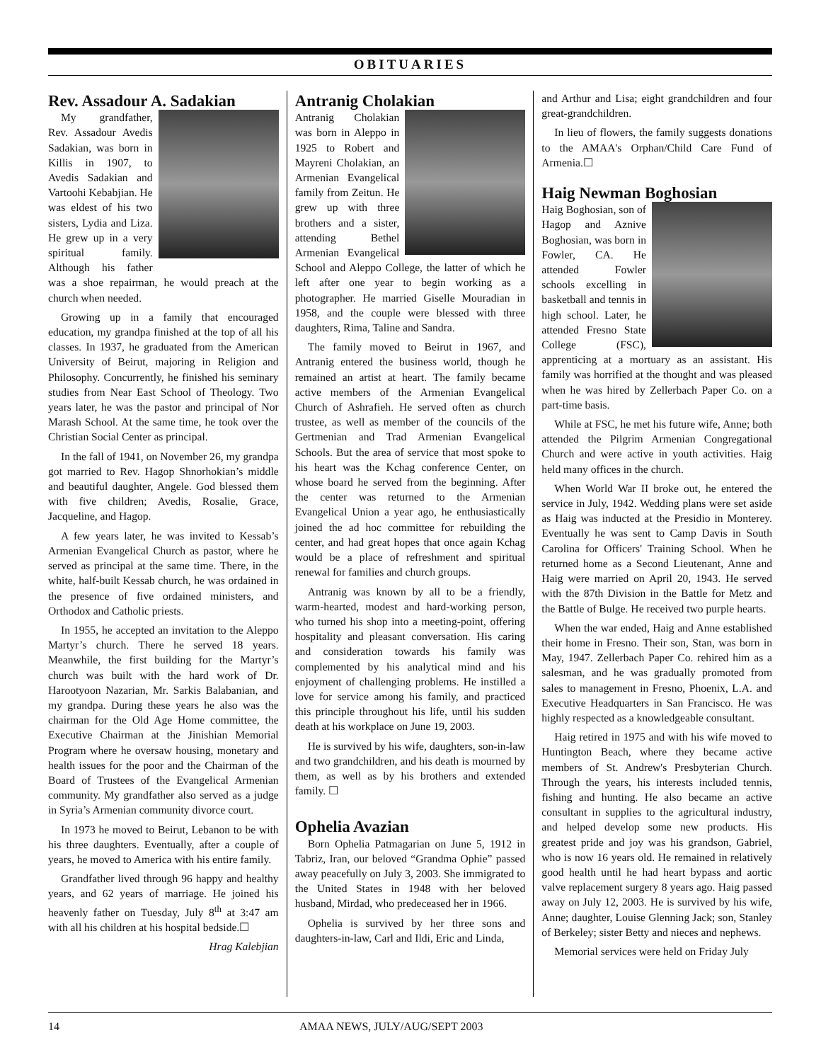OBITUARIES
Rev. Assadour A. Sadakian
My grandfather, Rev. Assadour Avedis Sadakian, was born in Killis in 1907, to Avedis Sadakian and Vartoohi Kebabjian. He was eldest of his two sisters, Lydia and Liza. He grew up in a very spiritual family. Although his father was a shoe repairman, he would preach at the church when needed.
Growing up in a family that encouraged education, my grandpa finished at the top of all his classes. In 1937, he graduated from the American University of Beirut, majoring in Religion and Philosophy. Concurrently, he finished his seminary studies from Near East School of Theology. Two years later, he was the pastor and principal of Nor Marash School. At the same time, he took over the Christian Social Center as principal.
In the fall of 1941, on November 26, my grandpa got married to Rev. Hagop Shnorhokian’s middle and beautiful daughter, Angele. God blessed them with five children; Avedis, Rosalie, Grace, Jacqueline, and Hagop.
A few years later, he was invited to Kessab’s Armenian Evangelical Church as pastor, where he served as principal at the same time. There, in the white, half-built Kessab church, he was ordained in the presence of five ordained ministers, and Orthodox and Catholic priests.
In 1955, he accepted an invitation to the Aleppo Martyr’s church. There he served 18 years. Meanwhile, the first building for the Martyr’s church was built with the hard work of Dr. Harootyoon Nazarian, Mr. Sarkis Balabanian, and my grandpa. During these years he also was the chairman for the Old Age Home committee, the Executive Chairman at the Jinishian Memorial Program where he oversaw housing, monetary and health issues for the poor and the Chairman of the Board of Trustees of the Evangelical Armenian community. My grandfather also served as a judge in Syria’s Armenian community divorce court.
In 1973 he moved to Beirut, Lebanon to be with his three daughters. Eventually, after a couple of years, he moved to America with his entire family.
Grandfather lived through 96 happy and healthy years, and 62 years of marriage. He joined his heavenly father on Tuesday, July 8<sup>th</sup> at 3:47 am with all his children at his hospital bedside.☐
Hrag Kalebjian
Antranig Cholakian
Antranig Cholakian was born in Aleppo in 1925 to Robert and Mayreni Cholakian, an Armenian Evangelical family from Zeitun. He grew up with three brothers and a sister, attending Bethel Armenian Evangelical School and Aleppo College, the latter of which he left after one year to begin working as a photographer. He married Giselle Mouradian in 1958, and the couple were blessed with three daughters, Rima, Taline and Sandra.
The family moved to Beirut in 1967, and Antranig entered the business world, though he remained an artist at heart. The family became active members of the Armenian Evangelical Church of Ashrafieh. He served often as church trustee, as well as member of the councils of the Gertmenian and Trad Armenian Evangelical Schools. But the area of service that most spoke to his heart was the Kchag conference Center, on whose board he served from the beginning. After the center was returned to the Armenian Evangelical Union a year ago, he enthusiastically joined the ad hoc committee for rebuilding the center, and had great hopes that once again Kchag would be a place of refreshment and spiritual renewal for families and church groups.
Antranig was known by all to be a friendly, warm-hearted, modest and hard-working person, who turned his shop into a meeting-point, offering hospitality and pleasant conversation. His caring and consideration towards his family was complemented by his analytical mind and his enjoyment of challenging problems. He instilled a love for service among his family, and practiced this principle throughout his life, until his sudden death at his workplace on June 19, 2003.
He is survived by his wife, daughters, son-in-law and two grandchildren, and his death is mourned by them, as well as by his brothers and extended family. ☐
Ophelia Avazian
Born Ophelia Patmagarian on June 5, 1912 in Tabriz, Iran, our beloved “Grandma Ophie” passed away peacefully on July 3, 2003. She immigrated to the United States in 1948 with her beloved husband, Mirdad, who predeceased her in 1966.
Ophelia is survived by her three sons and daughters-in-law, Carl and Ildi, Eric and Linda,
and Arthur and Lisa; eight grandchildren and four great-grandchildren.
In lieu of flowers, the family suggests donations to the AMAA's Orphan/Child Care Fund of Armenia.☐
Haig Newman Boghosian
Haig Boghosian, son of Hagop and Aznive Boghosian, was born in Fowler, CA. He attended Fowler schools excelling in basketball and tennis in high school. Later, he attended Fresno State College (FSC), apprenticing at a mortuary as an assistant. His family was horrified at the thought and was pleased when he was hired by Zellerbach Paper Co. on a part-time basis.
While at FSC, he met his future wife, Anne; both attended the Pilgrim Armenian Congregational Church and were active in youth activities. Haig held many offices in the church.
When World War II broke out, he entered the service in July, 1942. Wedding plans were set aside as Haig was inducted at the Presidio in Monterey. Eventually he was sent to Camp Davis in South Carolina for Officers' Training School. When he returned home as a Second Lieutenant, Anne and Haig were married on April 20, 1943. He served with the 87th Division in the Battle for Metz and the Battle of Bulge. He received two purple hearts.
When the war ended, Haig and Anne established their home in Fresno. Their son, Stan, was born in May, 1947. Zellerbach Paper Co. rehired him as a salesman, and he was gradually promoted from sales to management in Fresno, Phoenix, L.A. and Executive Headquarters in San Francisco. He was highly respected as a knowledgeable consultant.
Haig retired in 1975 and with his wife moved to Huntington Beach, where they became active members of St. Andrew's Presbyterian Church. Through the years, his interests included tennis, fishing and hunting. He also became an active consultant in supplies to the agricultural industry, and helped develop some new products. His greatest pride and joy was his grandson, Gabriel, who is now 16 years old. He remained in relatively good health until he had heart bypass and aortic valve replacement surgery 8 years ago. Haig passed away on July 12, 2003. He is survived by his wife, Anne; daughter, Louise Glenning Jack; son, Stanley of Berkeley; sister Betty and nieces and nephews.
Memorial services were held on Friday July
14 AMAA NEWS, JULY/AUG/SEPT 2003